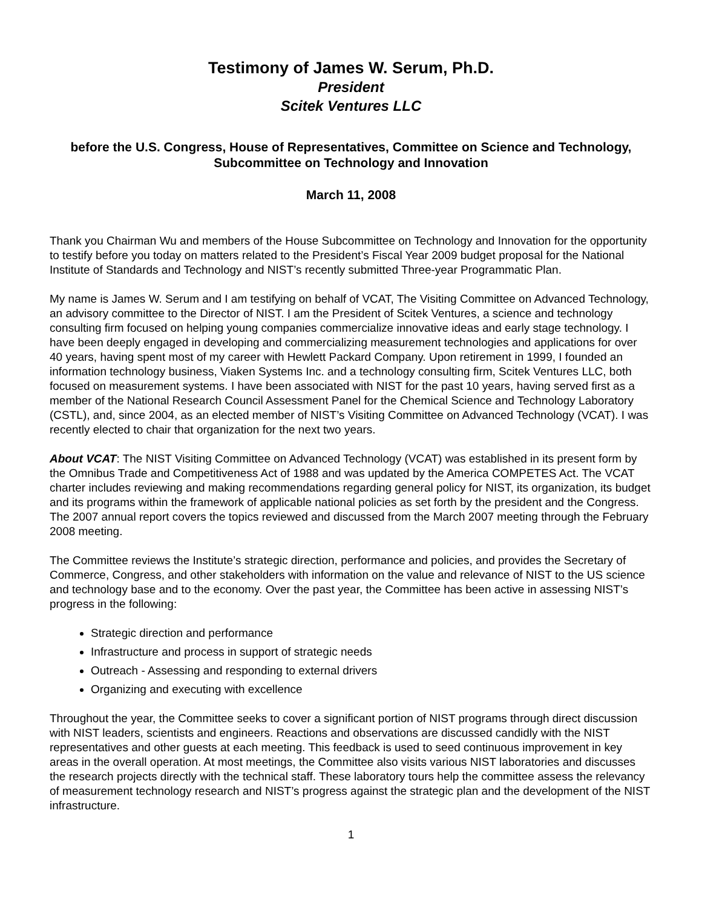Testimony of James W. Serum, Ph.D.
President
Scitek Ventures LLC
before the U.S. Congress, House of Representatives, Committee on Science and Technology, Subcommittee on Technology and Innovation
March 11, 2008
Thank you Chairman Wu and members of the House Subcommittee on Technology and Innovation for the opportunity to testify before you today on matters related to the President’s Fiscal Year 2009 budget proposal for the National Institute of Standards and Technology and NIST’s recently submitted Three-year Programmatic Plan.
My name is James W. Serum and I am testifying on behalf of VCAT, The Visiting Committee on Advanced Technology, an advisory committee to the Director of NIST. I am the President of Scitek Ventures, a science and technology consulting firm focused on helping young companies commercialize innovative ideas and early stage technology. I have been deeply engaged in developing and commercializing measurement technologies and applications for over 40 years, having spent most of my career with Hewlett Packard Company. Upon retirement in 1999, I founded an information technology business, Viaken Systems Inc. and a technology consulting firm, Scitek Ventures LLC, both focused on measurement systems. I have been associated with NIST for the past 10 years, having served first as a member of the National Research Council Assessment Panel for the Chemical Science and Technology Laboratory (CSTL), and, since 2004, as an elected member of NIST’s Visiting Committee on Advanced Technology (VCAT). I was recently elected to chair that organization for the next two years.
About VCAT: The NIST Visiting Committee on Advanced Technology (VCAT) was established in its present form by the Omnibus Trade and Competitiveness Act of 1988 and was updated by the America COMPETES Act. The VCAT charter includes reviewing and making recommendations regarding general policy for NIST, its organization, its budget and its programs within the framework of applicable national policies as set forth by the president and the Congress. The 2007 annual report covers the topics reviewed and discussed from the March 2007 meeting through the February 2008 meeting.
The Committee reviews the Institute’s strategic direction, performance and policies, and provides the Secretary of Commerce, Congress, and other stakeholders with information on the value and relevance of NIST to the US science and technology base and to the economy. Over the past year, the Committee has been active in assessing NIST’s progress in the following:
Strategic direction and performance
Infrastructure and process in support of strategic needs
Outreach - Assessing and responding to external drivers
Organizing and executing with excellence
Throughout the year, the Committee seeks to cover a significant portion of NIST programs through direct discussion with NIST leaders, scientists and engineers. Reactions and observations are discussed candidly with the NIST representatives and other guests at each meeting. This feedback is used to seed continuous improvement in key areas in the overall operation. At most meetings, the Committee also visits various NIST laboratories and discusses the research projects directly with the technical staff. These laboratory tours help the committee assess the relevancy of measurement technology research and NIST’s progress against the strategic plan and the development of the NIST infrastructure.
1